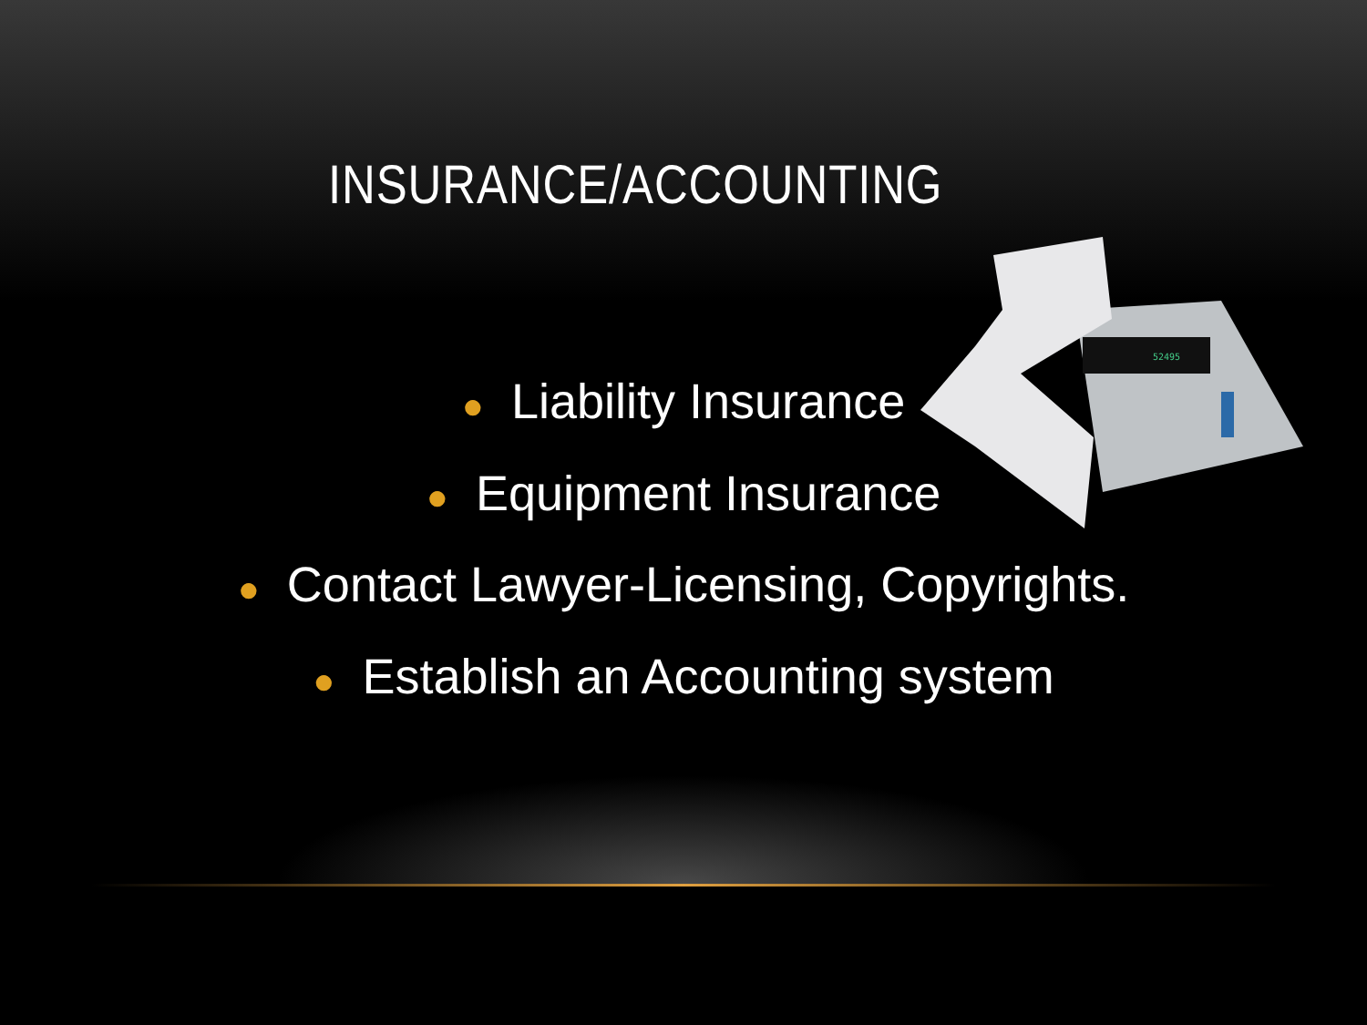52495
INSURANCE/ACCOUNTING
● Liability Insurance
● Equipment Insurance
● Contact Lawyer-Licensing, Copyrights.
● Establish an Accounting system